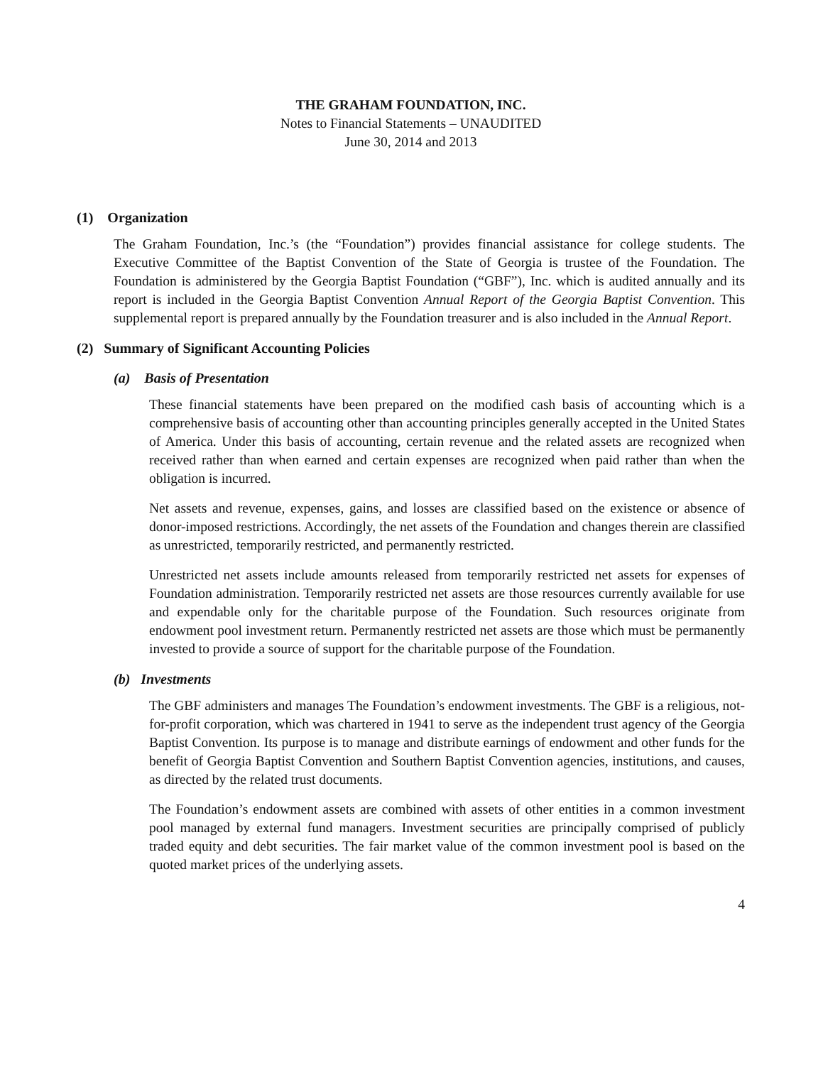THE GRAHAM FOUNDATION, INC.
Notes to Financial Statements – UNAUDITED
June 30, 2014 and 2013
(1) Organization
The Graham Foundation, Inc.’s (the “Foundation”) provides financial assistance for college students. The Executive Committee of the Baptist Convention of the State of Georgia is trustee of the Foundation. The Foundation is administered by the Georgia Baptist Foundation (“GBF”), Inc. which is audited annually and its report is included in the Georgia Baptist Convention Annual Report of the Georgia Baptist Convention. This supplemental report is prepared annually by the Foundation treasurer and is also included in the Annual Report.
(2) Summary of Significant Accounting Policies
(a) Basis of Presentation
These financial statements have been prepared on the modified cash basis of accounting which is a comprehensive basis of accounting other than accounting principles generally accepted in the United States of America. Under this basis of accounting, certain revenue and the related assets are recognized when received rather than when earned and certain expenses are recognized when paid rather than when the obligation is incurred.
Net assets and revenue, expenses, gains, and losses are classified based on the existence or absence of donor-imposed restrictions. Accordingly, the net assets of the Foundation and changes therein are classified as unrestricted, temporarily restricted, and permanently restricted.
Unrestricted net assets include amounts released from temporarily restricted net assets for expenses of Foundation administration. Temporarily restricted net assets are those resources currently available for use and expendable only for the charitable purpose of the Foundation. Such resources originate from endowment pool investment return. Permanently restricted net assets are those which must be permanently invested to provide a source of support for the charitable purpose of the Foundation.
(b) Investments
The GBF administers and manages The Foundation’s endowment investments. The GBF is a religious, not-for-profit corporation, which was chartered in 1941 to serve as the independent trust agency of the Georgia Baptist Convention. Its purpose is to manage and distribute earnings of endowment and other funds for the benefit of Georgia Baptist Convention and Southern Baptist Convention agencies, institutions, and causes, as directed by the related trust documents.
The Foundation’s endowment assets are combined with assets of other entities in a common investment pool managed by external fund managers. Investment securities are principally comprised of publicly traded equity and debt securities. The fair market value of the common investment pool is based on the quoted market prices of the underlying assets.
4